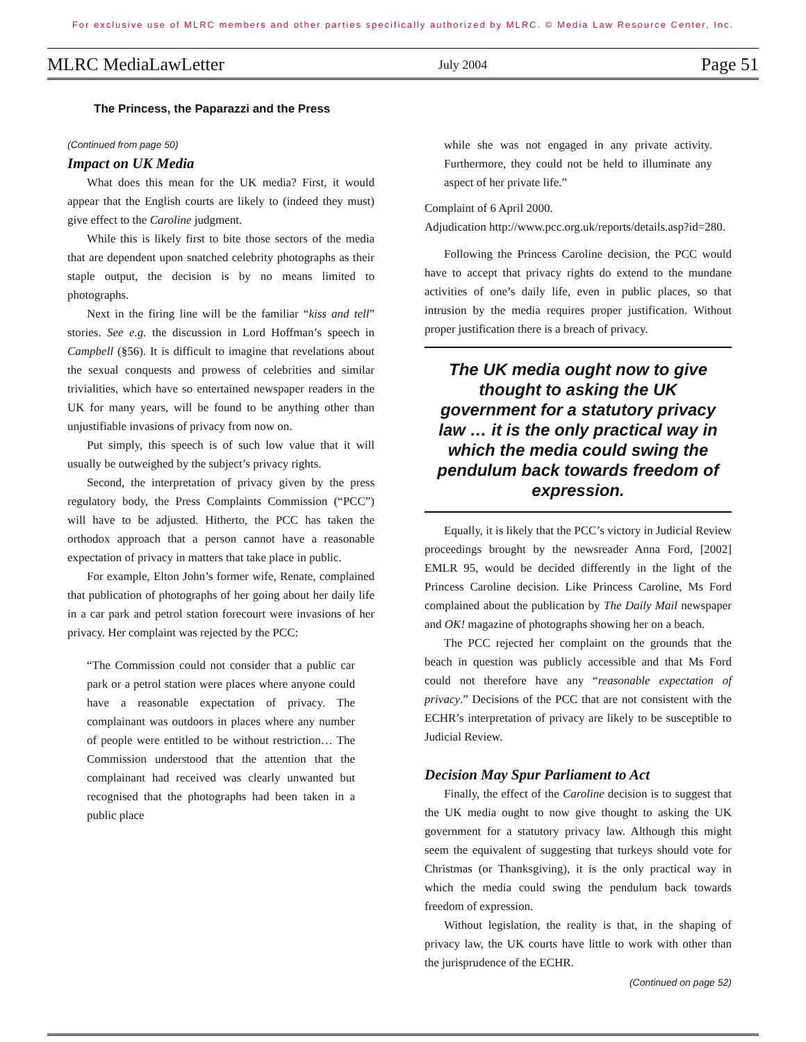For exclusive use of MLRC members and other parties specifically authorized by MLRC. © Media Law Resource Center, Inc.
MLRC MediaLawLetter July 2004 Page 51
The Princess, the Paparazzi and the Press
(Continued from page 50)
Impact on UK Media
What does this mean for the UK media? First, it would appear that the English courts are likely to (indeed they must) give effect to the Caroline judgment.
While this is likely first to bite those sectors of the media that are dependent upon snatched celebrity photographs as their staple output, the decision is by no means limited to photographs.
Next in the firing line will be the familiar “kiss and tell” stories. See e.g. the discussion in Lord Hoffman’s speech in Campbell (§56). It is difficult to imagine that revelations about the sexual conquests and prowess of celebrities and similar trivialities, which have so entertained newspaper readers in the UK for many years, will be found to be anything other than unjustifiable invasions of privacy from now on.
Put simply, this speech is of such low value that it will usually be outweighed by the subject’s privacy rights.
Second, the interpretation of privacy given by the press regulatory body, the Press Complaints Commission (“PCC”) will have to be adjusted. Hitherto, the PCC has taken the orthodox approach that a person cannot have a reasonable expectation of privacy in matters that take place in public.
For example, Elton John’s former wife, Renate, complained that publication of photographs of her going about her daily life in a car park and petrol station forecourt were invasions of her privacy. Her complaint was rejected by the PCC:
“The Commission could not consider that a public car park or a petrol station were places where anyone could have a reasonable expectation of privacy. The complainant was outdoors in places where any number of people were entitled to be without restriction… The Commission understood that the attention that the complainant had received was clearly unwanted but recognised that the photographs had been taken in a public place
while she was not engaged in any private activity. Furthermore, they could not be held to illuminate any aspect of her private life.”
Complaint of 6 April 2000.
Adjudication http://www.pcc.org.uk/reports/details.asp?id=280.
Following the Princess Caroline decision, the PCC would have to accept that privacy rights do extend to the mundane activities of one’s daily life, even in public places, so that intrusion by the media requires proper justification. Without proper justification there is a breach of privacy.
The UK media ought now to give thought to asking the UK government for a statutory privacy law … it is the only practical way in which the media could swing the pendulum back towards freedom of expression.
Equally, it is likely that the PCC’s victory in Judicial Review proceedings brought by the newsreader Anna Ford, [2002] EMLR 95, would be decided differently in the light of the Princess Caroline decision. Like Princess Caroline, Ms Ford complained about the publication by The Daily Mail newspaper and OK! magazine of photographs showing her on a beach.
The PCC rejected her complaint on the grounds that the beach in question was publicly accessible and that Ms Ford could not therefore have any “reasonable expectation of privacy.” Decisions of the PCC that are not consistent with the ECHR’s interpretation of privacy are likely to be susceptible to Judicial Review.
Decision May Spur Parliament to Act
Finally, the effect of the Caroline decision is to suggest that the UK media ought to now give thought to asking the UK government for a statutory privacy law. Although this might seem the equivalent of suggesting that turkeys should vote for Christmas (or Thanksgiving), it is the only practical way in which the media could swing the pendulum back towards freedom of expression.
Without legislation, the reality is that, in the shaping of privacy law, the UK courts have little to work with other than the jurisprudence of the ECHR.
(Continued on page 52)